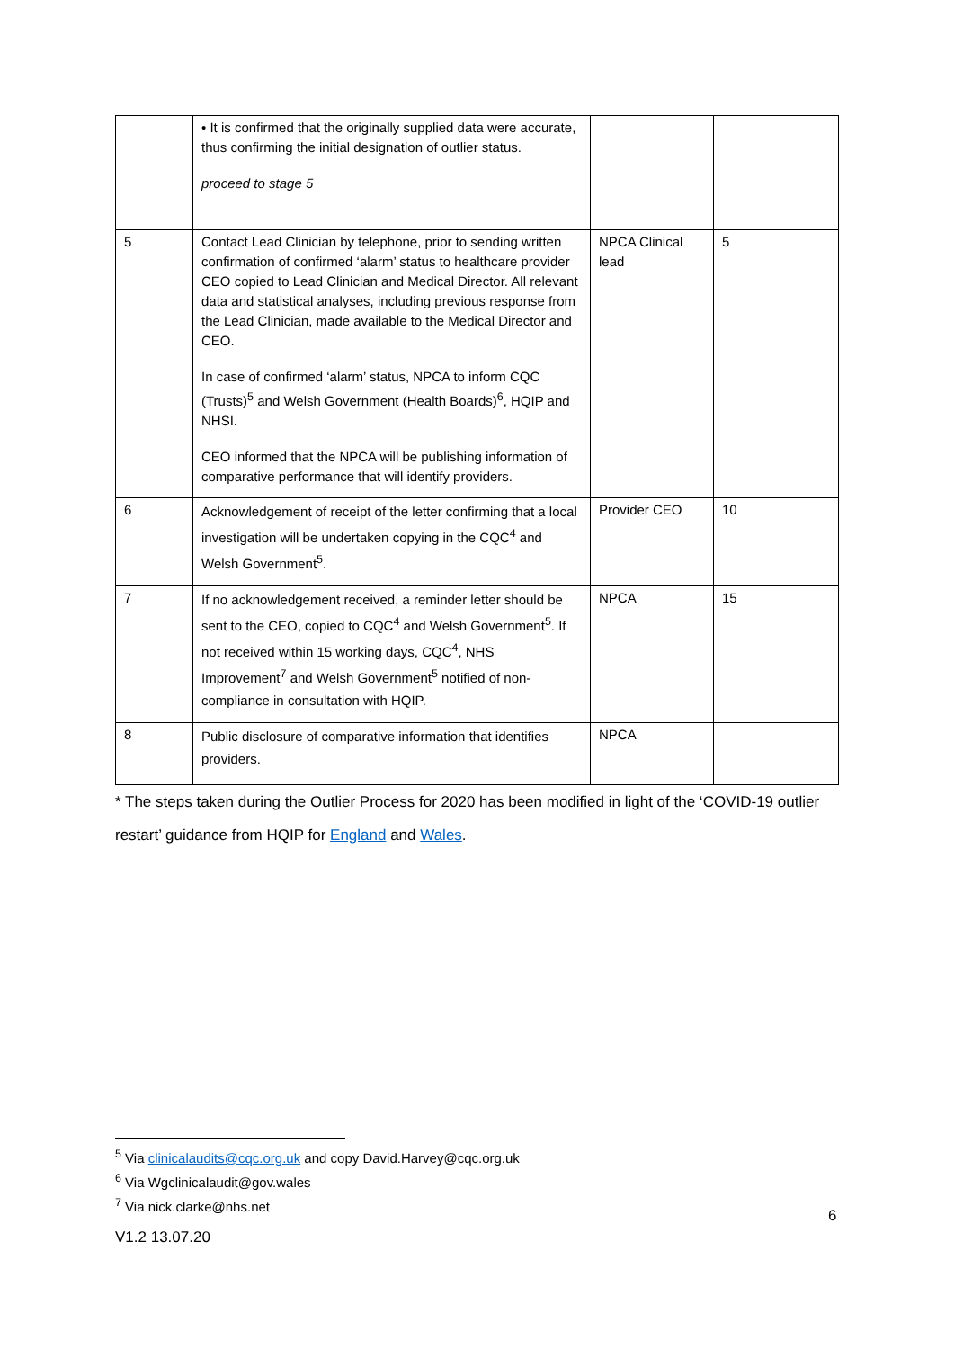| | • It is confirmed that the originally supplied data were accurate, thus confirming the initial designation of outlier status. proceed to stage 5 | | |
| 5 | Contact Lead Clinician by telephone, prior to sending written confirmation of confirmed ‘alarm’ status to healthcare provider CEO copied to Lead Clinician and Medical Director. All relevant data and statistical analyses, including previous response from the Lead Clinician, made available to the Medical Director and CEO. In case of confirmed ‘alarm’ status, NPCA to inform CQC (Trusts)<sup>5</sup> and Welsh Government (Health Boards)<sup>6</sup>, HQIP and NHSI. CEO informed that the NPCA will be publishing information of comparative performance that will identify providers. | NPCA Clinical lead | 5 |
| 6 | Acknowledgement of receipt of the letter confirming that a local investigation will be undertaken copying in the CQC<sup>4</sup> and Welsh Government<sup>5</sup>. | Provider CEO | 10 |
| 7 | If no acknowledgement received, a reminder letter should be sent to the CEO, copied to CQC<sup>4</sup> and Welsh Government<sup>5</sup>. If not received within 15 working days, CQC<sup>4</sup>, NHS Improvement<sup>7</sup> and Welsh Government<sup>5</sup> notified of non-compliance in consultation with HQIP. | NPCA | 15 |
| 8 | Public disclosure of comparative information that identifies providers. | NPCA | |
* The steps taken during the Outlier Process for 2020 has been modified in light of the ‘COVID-19 outlier restart’ guidance from HQIP for England and Wales.
<sup>5</sup> Via clinicalaudits@cqc.org.uk and copy David.Harvey@cqc.org.uk
<sup>6</sup> Via Wgclinicalaudit@gov.wales
<sup>7</sup> Via nick.clarke@nhs.net
6
V1.2 13.07.20